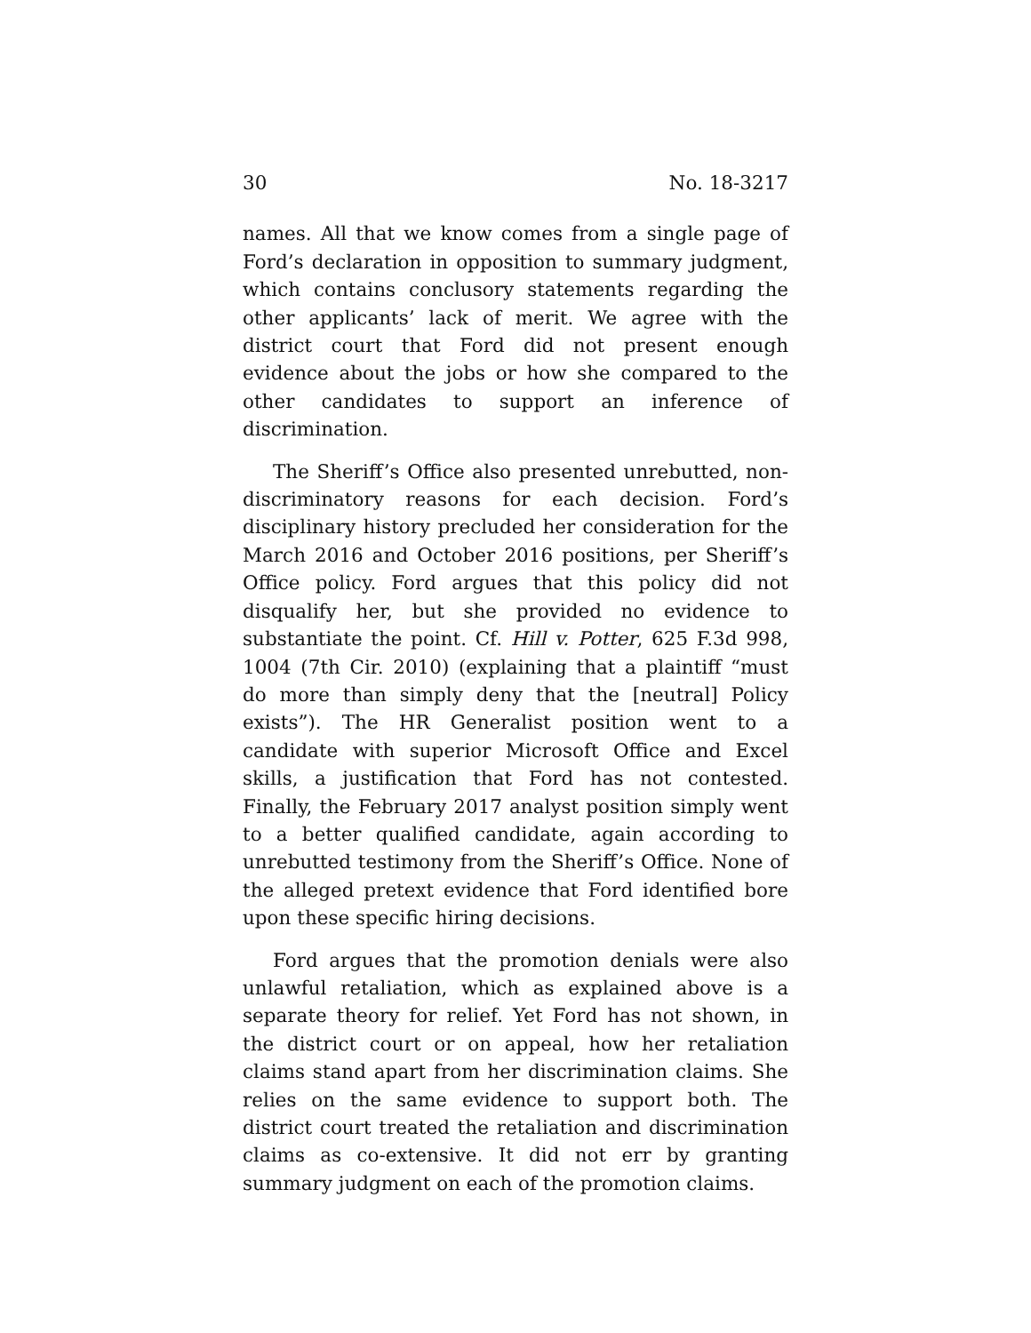30 No. 18-3217
names. All that we know comes from a single page of Ford’s declaration in opposition to summary judgment, which contains conclusory statements regarding the other applicants’ lack of merit. We agree with the district court that Ford did not present enough evidence about the jobs or how she compared to the other candidates to support an inference of discrimination.
The Sheriff’s Office also presented unrebutted, non-discriminatory reasons for each decision. Ford’s disciplinary history precluded her consideration for the March 2016 and October 2016 positions, per Sheriff’s Office policy. Ford argues that this policy did not disqualify her, but she provided no evidence to substantiate the point. Cf. Hill v. Potter, 625 F.3d 998, 1004 (7th Cir. 2010) (explaining that a plaintiff “must do more than simply deny that the [neutral] Policy exists”). The HR Generalist position went to a candidate with superior Microsoft Office and Excel skills, a justification that Ford has not contested. Finally, the February 2017 analyst position simply went to a better qualified candidate, again according to unrebutted testimony from the Sheriff’s Office. None of the alleged pretext evidence that Ford identified bore upon these specific hiring decisions.
Ford argues that the promotion denials were also unlawful retaliation, which as explained above is a separate theory for relief. Yet Ford has not shown, in the district court or on appeal, how her retaliation claims stand apart from her discrimination claims. She relies on the same evidence to support both. The district court treated the retaliation and discrimination claims as co-extensive. It did not err by granting summary judgment on each of the promotion claims.